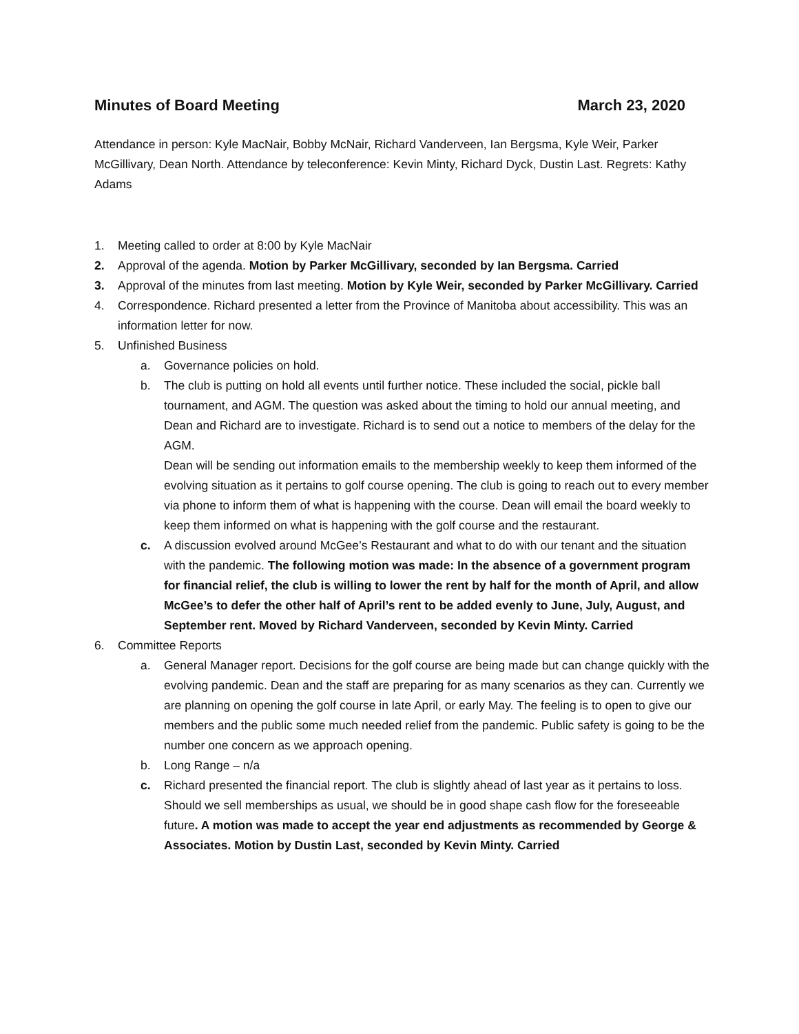Minutes of Board Meeting March 23, 2020
Attendance in person: Kyle MacNair, Bobby McNair, Richard Vanderveen, Ian Bergsma, Kyle Weir, Parker McGillivary, Dean North. Attendance by teleconference: Kevin Minty, Richard Dyck, Dustin Last. Regrets: Kathy Adams
1. Meeting called to order at 8:00 by Kyle MacNair
2. Approval of the agenda. Motion by Parker McGillivary, seconded by Ian Bergsma. Carried
3. Approval of the minutes from last meeting. Motion by Kyle Weir, seconded by Parker McGillivary. Carried
4. Correspondence. Richard presented a letter from the Province of Manitoba about accessibility. This was an information letter for now.
5. Unfinished Business
a. Governance policies on hold.
b. The club is putting on hold all events until further notice. These included the social, pickle ball tournament, and AGM. The question was asked about the timing to hold our annual meeting, and Dean and Richard are to investigate. Richard is to send out a notice to members of the delay for the AGM.
Dean will be sending out information emails to the membership weekly to keep them informed of the evolving situation as it pertains to golf course opening. The club is going to reach out to every member via phone to inform them of what is happening with the course. Dean will email the board weekly to keep them informed on what is happening with the golf course and the restaurant.
c. A discussion evolved around McGee’s Restaurant and what to do with our tenant and the situation with the pandemic. The following motion was made: In the absence of a government program for financial relief, the club is willing to lower the rent by half for the month of April, and allow McGee’s to defer the other half of April’s rent to be added evenly to June, July, August, and September rent. Moved by Richard Vanderveen, seconded by Kevin Minty. Carried
6. Committee Reports
a. General Manager report. Decisions for the golf course are being made but can change quickly with the evolving pandemic. Dean and the staff are preparing for as many scenarios as they can. Currently we are planning on opening the golf course in late April, or early May. The feeling is to open to give our members and the public some much needed relief from the pandemic. Public safety is going to be the number one concern as we approach opening.
b. Long Range – n/a
c. Richard presented the financial report. The club is slightly ahead of last year as it pertains to loss. Should we sell memberships as usual, we should be in good shape cash flow for the foreseeable future. A motion was made to accept the year end adjustments as recommended by George & Associates. Motion by Dustin Last, seconded by Kevin Minty. Carried